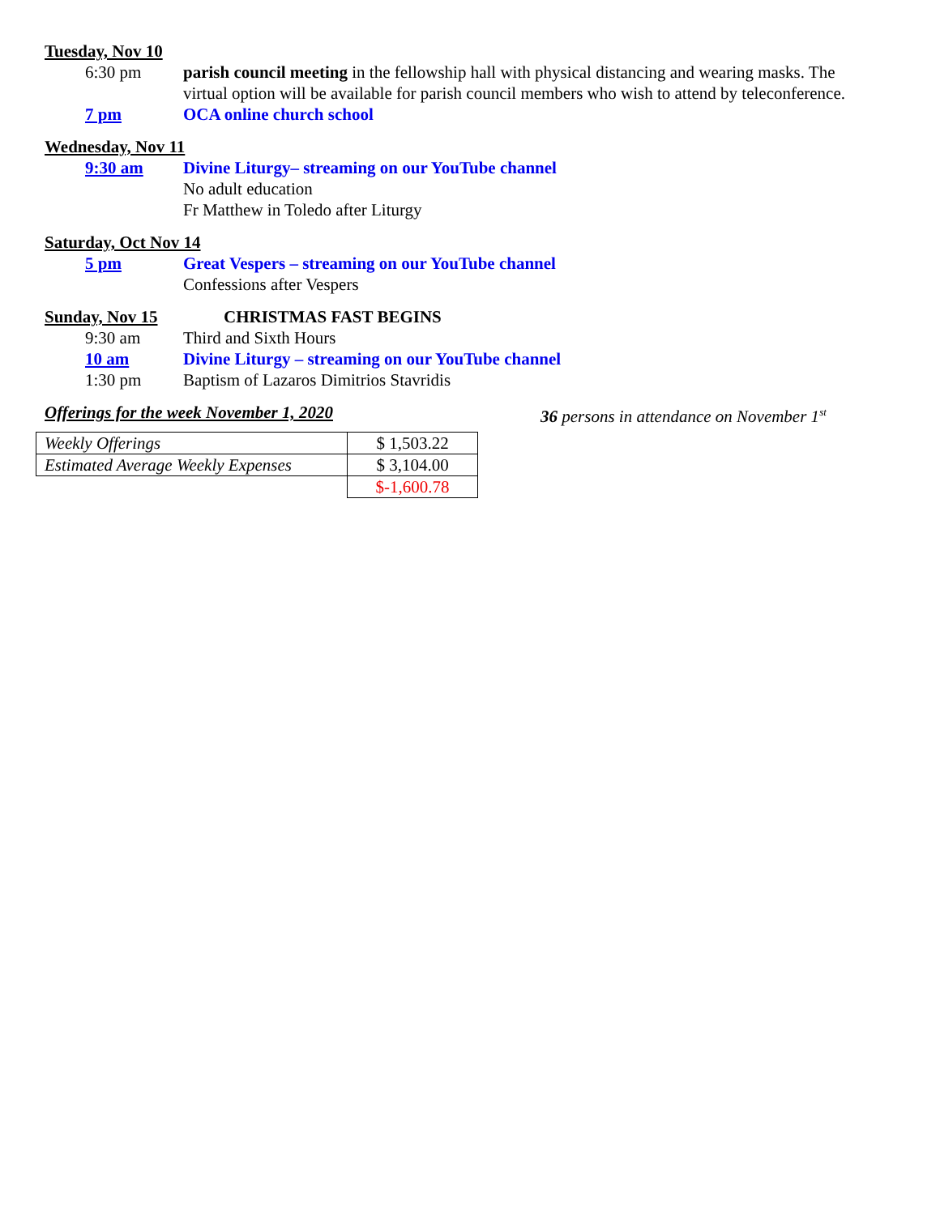Tuesday, Nov 10
6:30 pm parish council meeting in the fellowship hall with physical distancing and wearing masks. The virtual option will be available for parish council members who wish to attend by teleconference.
7 pm OCA online church school
Wednesday, Nov 11
9:30 am Divine Liturgy– streaming on our YouTube channel
No adult education
Fr Matthew in Toledo after Liturgy
Saturday, Oct Nov 14
5 pm Great Vespers – streaming on our YouTube channel
Confessions after Vespers
Sunday, Nov 15
CHRISTMAS FAST BEGINS
9:30 am Third and Sixth Hours
10 am Divine Liturgy – streaming on our YouTube channel
1:30 pm Baptism of Lazaros Dimitrios Stavridis
Offerings for the week November 1, 2020 36 persons in attendance on November 1<sup>st</sup>
| Weekly Offerings | $ 1,503.22 |
| Estimated Average Weekly Expenses | $ 3,104.00 |
| | $-1,600.78 |